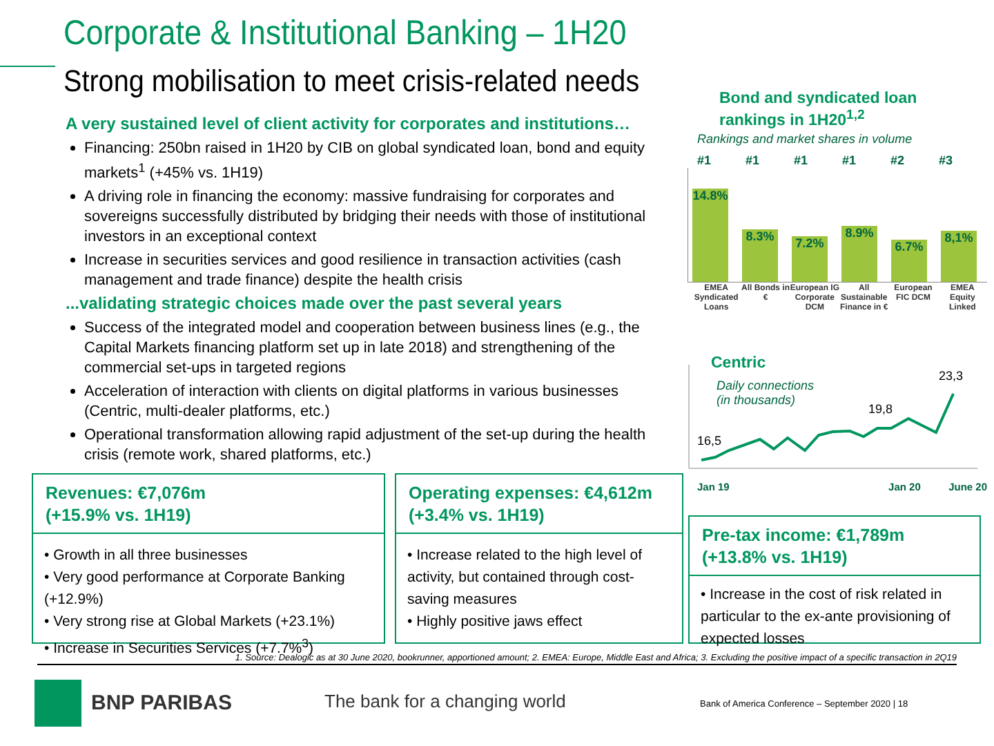Corporate & Institutional Banking – 1H20
Strong mobilisation to meet crisis-related needs
A very sustained level of client activity for corporates and institutions…
Financing: 250bn raised in 1H20 by CIB on global syndicated loan, bond and equity markets<sup>1</sup> (+45% vs. 1H19)
A driving role in financing the economy: massive fundraising for corporates and sovereigns successfully distributed by bridging their needs with those of institutional investors in an exceptional context
Increase in securities services and good resilience in transaction activities (cash management and trade finance) despite the health crisis
...validating strategic choices made over the past several years
Success of the integrated model and cooperation between business lines (e.g., the Capital Markets financing platform set up in late 2018) and strengthening of the commercial set-ups in targeted regions
Acceleration of interaction with clients on digital platforms in various businesses (Centric, multi-dealer platforms, etc.)
Operational transformation allowing rapid adjustment of the set-up during the health crisis (remote work, shared platforms, etc.)
Revenues: €7,076m
(+15.9% vs. 1H19)
• Growth in all three businesses
• Very good performance at Corporate Banking (+12.9%)
• Very strong rise at Global Markets (+23.1%)
• Increase in Securities Services (+7.7%<sup>3</sup>)
Operating expenses: €4,612m
(+3.4% vs. 1H19)
• Increase related to the high level of activity, but contained through cost-saving measures
• Highly positive jaws effect
Bond and syndicated loan rankings in 1H20<sup>1,2</sup>
Rankings and market shares in volume
#1 #1 #1 #1 #2 #3
14.8%
8.3%
7.2%
8.9%
6.7%
8,1%
EMEA Syndicated Loans
All Bonds in €
European IG Corporate DCM
All Sustainable Finance in €
European FIC DCM
EMEA Equity Linked
Centric
Daily connections
(in thousands)
16,5
19,8
23,3
Jan 19 Jan 20 June 20
Pre-tax income: €1,789m
(+13.8% vs. 1H19)
• Increase in the cost of risk related in particular to the ex-ante provisioning of expected losses
1. Source: Dealogic as at 30 June 2020, bookrunner, apportioned amount; 2. EMEA: Europe, Middle East and Africa; 3. Excluding the positive impact of a specific transaction in 2Q19
BNP PARIBAS The bank for a changing world
Bank of America Conference – September 2020 | 18